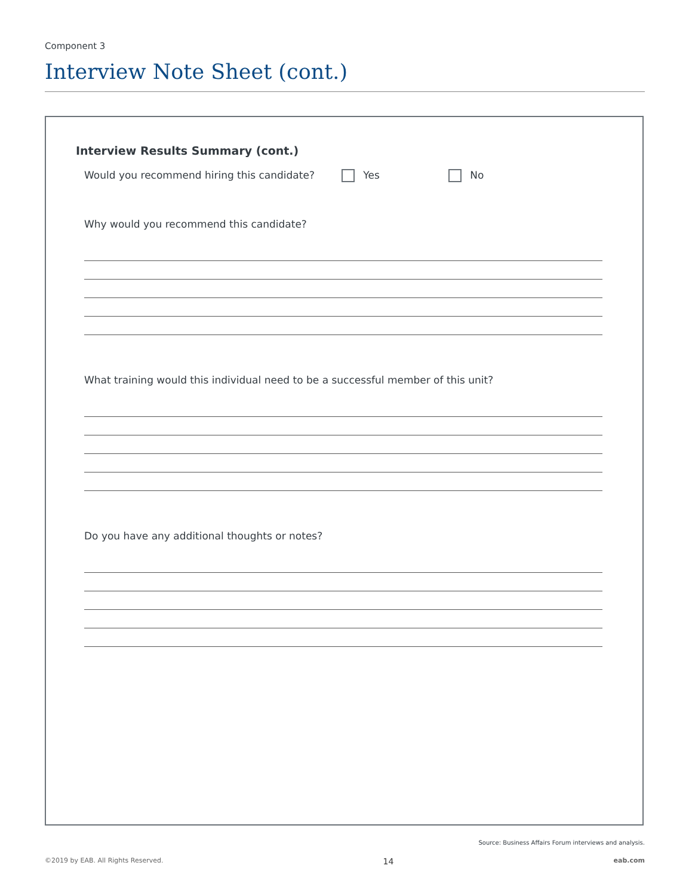Component 3
Interview Note Sheet (cont.)
Interview Results Summary (cont.)
Would you recommend hiring this candidate? Yes No
Why would you recommend this candidate?
What training would this individual need to be a successful member of this unit?
Do you have any additional thoughts or notes?
Source: Business Affairs Forum interviews and analysis.
©2019 by EAB. All Rights Reserved. 14 eab.com